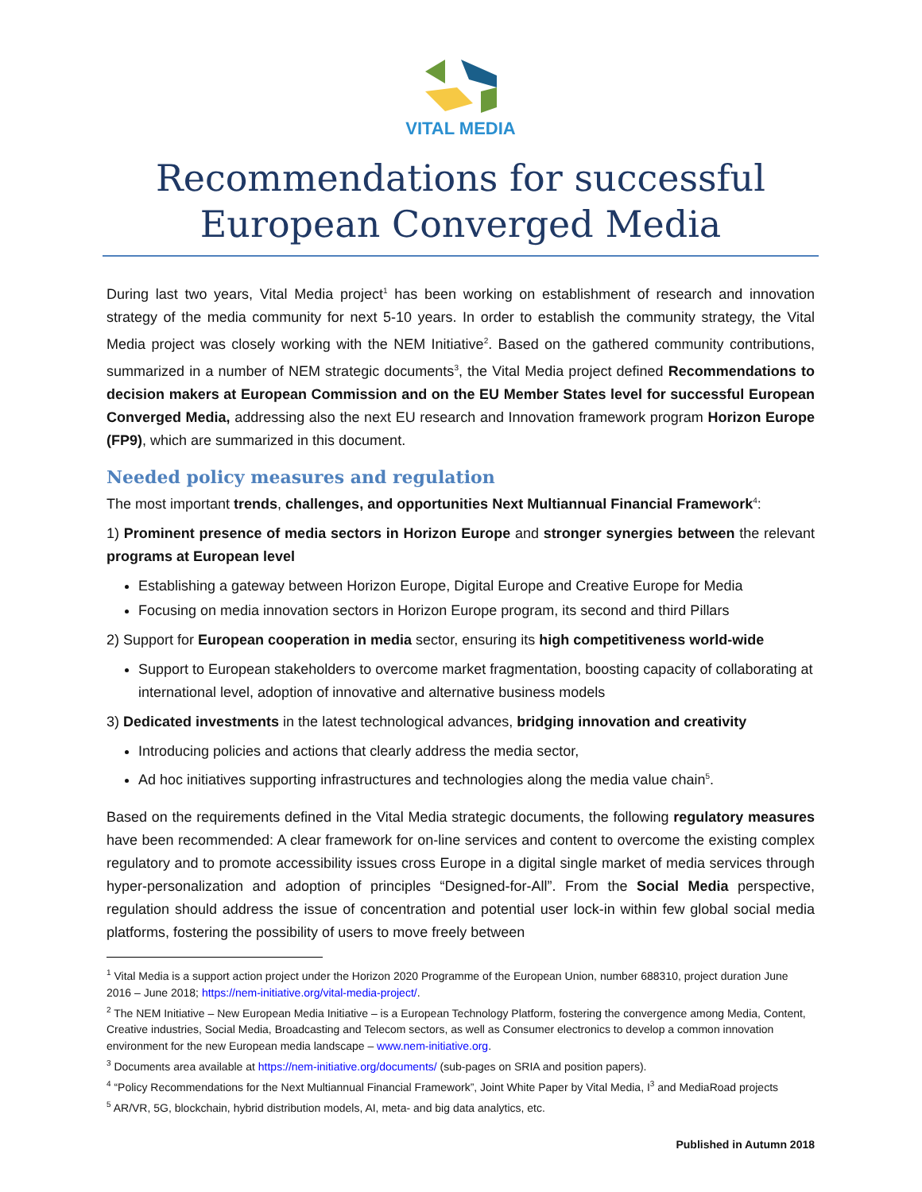VITAL MEDIA
Recommendations for successful European Converged Media
During last two years, Vital Media project<sup>1</sup> has been working on establishment of research and innovation strategy of the media community for next 5-10 years. In order to establish the community strategy, the Vital Media project was closely working with the NEM Initiative<sup>2</sup>. Based on the gathered community contributions, summarized in a number of NEM strategic documents<sup>3</sup>, the Vital Media project defined Recommendations to decision makers at European Commission and on the EU Member States level for successful European Converged Media, addressing also the next EU research and Innovation framework program Horizon Europe (FP9), which are summarized in this document.
Needed policy measures and regulation
The most important trends, challenges, and opportunities Next Multiannual Financial Framework<sup>4</sup>:
1) Prominent presence of media sectors in Horizon Europe and stronger synergies between the relevant programs at European level
Establishing a gateway between Horizon Europe, Digital Europe and Creative Europe for Media
Focusing on media innovation sectors in Horizon Europe program, its second and third Pillars
2) Support for European cooperation in media sector, ensuring its high competitiveness world-wide
Support to European stakeholders to overcome market fragmentation, boosting capacity of collaborating at international level, adoption of innovative and alternative business models
3) Dedicated investments in the latest technological advances, bridging innovation and creativity
Introducing policies and actions that clearly address the media sector,
Ad hoc initiatives supporting infrastructures and technologies along the media value chain<sup>5</sup>.
Based on the requirements defined in the Vital Media strategic documents, the following regulatory measures have been recommended: A clear framework for on-line services and content to overcome the existing complex regulatory and to promote accessibility issues cross Europe in a digital single market of media services through hyper-personalization and adoption of principles “Designed-for-All”. From the Social Media perspective, regulation should address the issue of concentration and potential user lock-in within few global social media platforms, fostering the possibility of users to move freely between
<sup>1</sup> Vital Media is a support action project under the Horizon 2020 Programme of the European Union, number 688310, project duration June 2016 – June 2018; https://nem-initiative.org/vital-media-project/.
<sup>2</sup> The NEM Initiative – New European Media Initiative – is a European Technology Platform, fostering the convergence among Media, Content, Creative industries, Social Media, Broadcasting and Telecom sectors, as well as Consumer electronics to develop a common innovation environment for the new European media landscape – www.nem-initiative.org.
<sup>3</sup> Documents area available at https://nem-initiative.org/documents/ (sub-pages on SRIA and position papers).
<sup>4</sup> “Policy Recommendations for the Next Multiannual Financial Framework”, Joint White Paper by Vital Media, I<sup>3</sup> and MediaRoad projects
<sup>5</sup> AR/VR, 5G, blockchain, hybrid distribution models, AI, meta- and big data analytics, etc.
Published in Autumn 2018